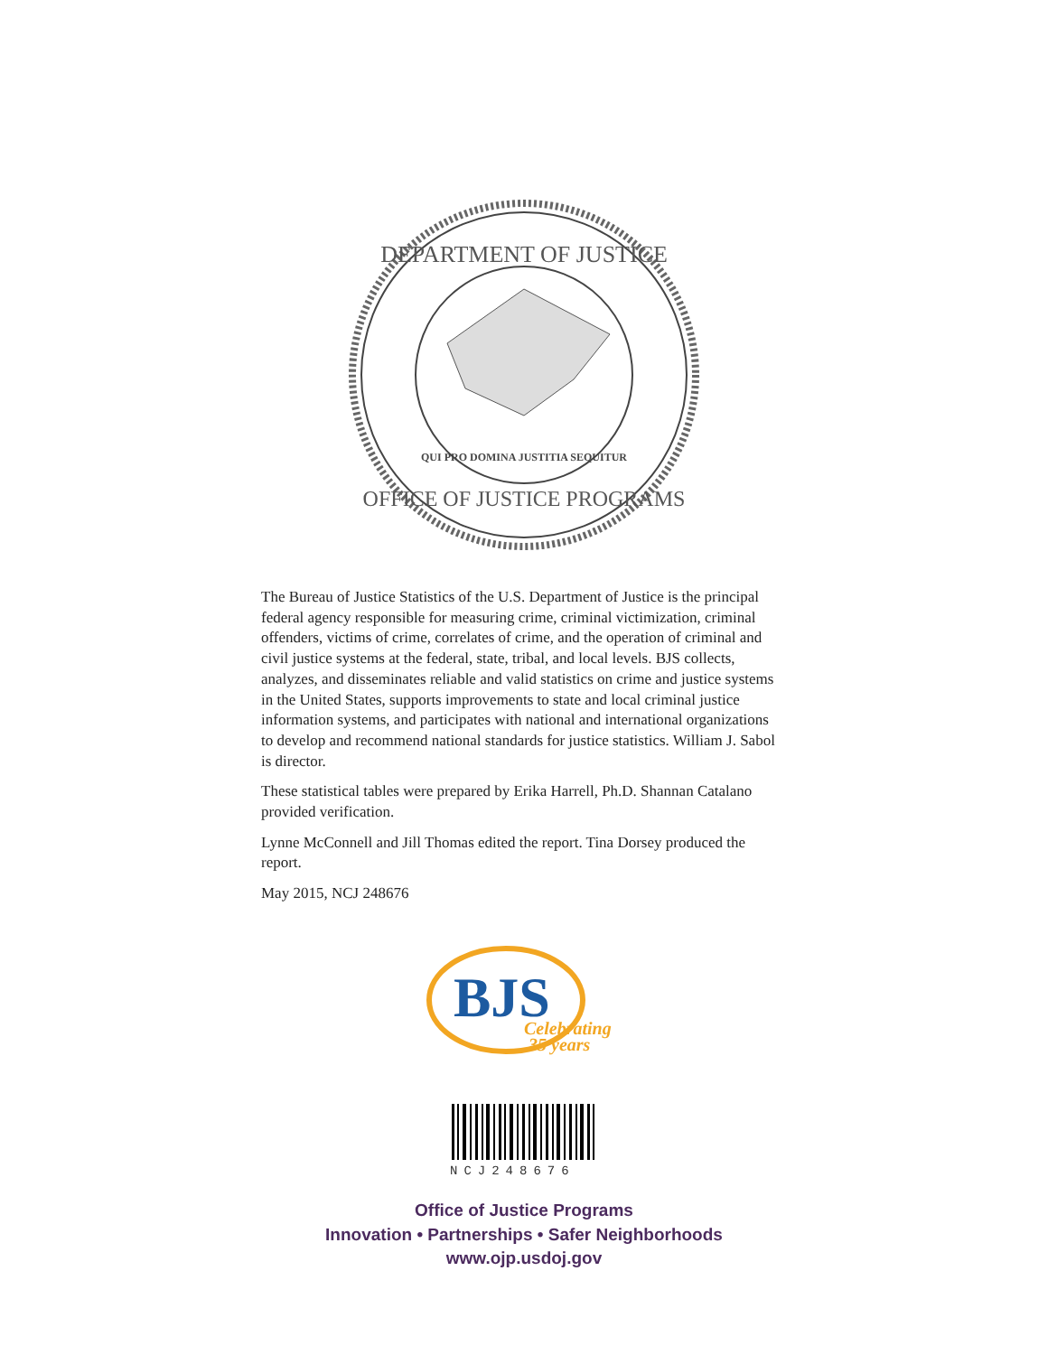DEPARTMENT OF JUSTICE
OFFICE OF JUSTICE PROGRAMS
QUI PRO DOMINA JUSTITIA SEQUITUR
The Bureau of Justice Statistics of the U.S. Department of Justice is the principal federal agency responsible for measuring crime, criminal victimization, criminal offenders, victims of crime, correlates of crime, and the operation of criminal and civil justice systems at the federal, state, tribal, and local levels. BJS collects, analyzes, and disseminates reliable and valid statistics on crime and justice systems in the United States, supports improvements to state and local criminal justice information systems, and participates with national and international organizations to develop and recommend national standards for justice statistics. William J. Sabol is director.
These statistical tables were prepared by Erika Harrell, Ph.D. Shannan Catalano provided verification.
Lynne McConnell and Jill Thomas edited the report. Tina Dorsey produced the report.
May 2015, NCJ 248676
BJS
Celebrating
35 years
NCJ248676
Office of Justice Programs
Innovation • Partnerships • Safer Neighborhoods
www.ojp.usdoj.gov